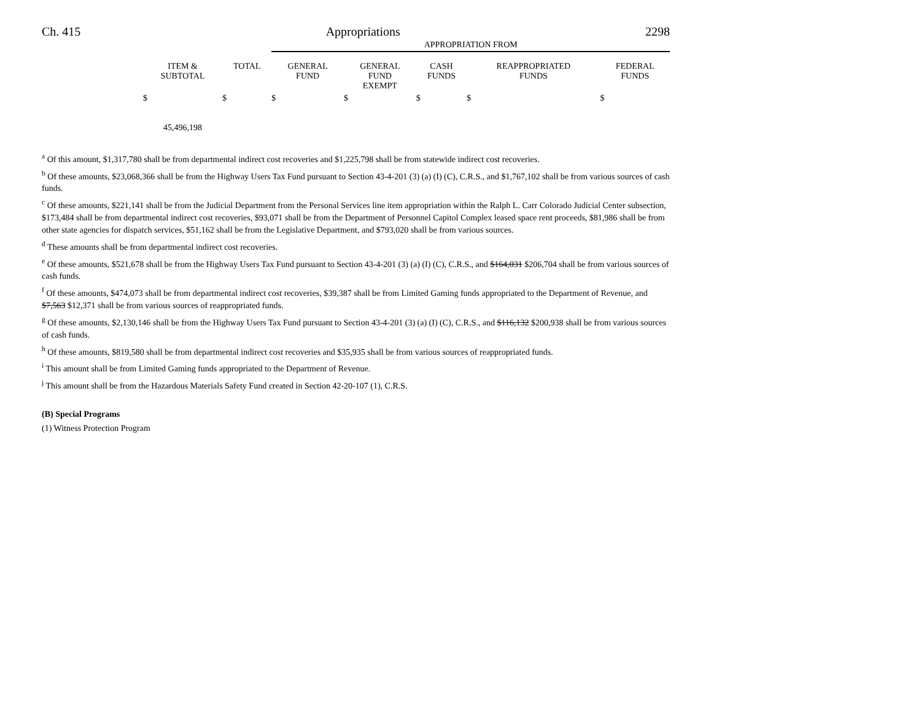Ch. 415 Appropriations 2298
| | | APPROPRIATION FROM | | | | |
| --- | --- | --- | --- | --- | --- | --- |
| ITEM & SUBTOTAL | TOTAL | GENERAL FUND | GENERAL FUND EXEMPT | CASH FUNDS | REAPPROPRIATED FUNDS | FEDERAL FUNDS |
| $ | $ | $ | $ | $ | $ | $ |
| 45,496,198 | | | | | | |
<sup>a</sup> Of this amount, $1,317,780 shall be from departmental indirect cost recoveries and $1,225,798 shall be from statewide indirect cost recoveries.
<sup>b</sup> Of these amounts, $23,068,366 shall be from the Highway Users Tax Fund pursuant to Section 43-4-201 (3) (a) (I) (C), C.R.S., and $1,767,102 shall be from various sources of cash funds.
<sup>c</sup> Of these amounts, $221,141 shall be from the Judicial Department from the Personal Services line item appropriation within the Ralph L. Carr Colorado Judicial Center subsection, $173,484 shall be from departmental indirect cost recoveries, $93,071 shall be from the Department of Personnel Capitol Complex leased space rent proceeds, $81,986 shall be from other state agencies for dispatch services, $51,162 shall be from the Legislative Department, and $793,020 shall be from various sources.
<sup>d</sup> These amounts shall be from departmental indirect cost recoveries.
<sup>e</sup> Of these amounts, $521,678 shall be from the Highway Users Tax Fund pursuant to Section 43-4-201 (3) (a) (I) (C), C.R.S., and $164,031 $206,704 shall be from various sources of cash funds.
<sup>f</sup> Of these amounts, $474,073 shall be from departmental indirect cost recoveries, $39,387 shall be from Limited Gaming funds appropriated to the Department of Revenue, and $7,563 $12,371 shall be from various sources of reappropriated funds.
<sup>g</sup> Of these amounts, $2,130,146 shall be from the Highway Users Tax Fund pursuant to Section 43-4-201 (3) (a) (I) (C), C.R.S., and $116,132 $200,938 shall be from various sources of cash funds.
<sup>h</sup> Of these amounts, $819,580 shall be from departmental indirect cost recoveries and $35,935 shall be from various sources of reappropriated funds.
<sup>i</sup> This amount shall be from Limited Gaming funds appropriated to the Department of Revenue.
<sup>j</sup> This amount shall be from the Hazardous Materials Safety Fund created in Section 42-20-107 (1), C.R.S.
(B) Special Programs
(1) Witness Protection Program